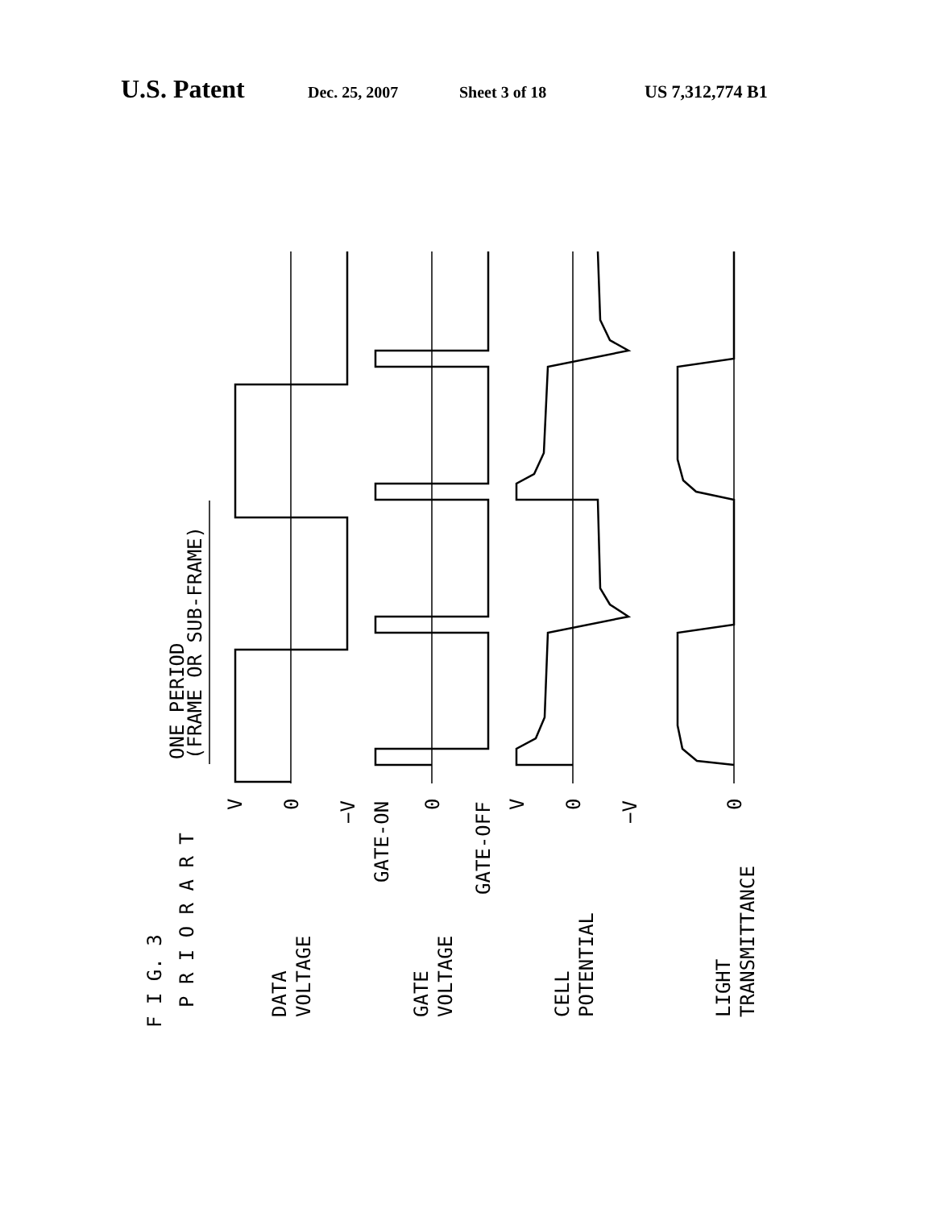U.S. Patent Dec. 25, 2007 Sheet 3 of 18 US 7,312,774 B1
F I G. 3
P R I O R A R T
ONE PERIOD
(FRAME OR SUB-FRAME)
DATA
VOLTAGE
GATE
VOLTAGE
CELL
POTENTIAL
LIGHT
TRANSMITTANCE
V
0
−V
GATE-ON
0
GATE-OFF
V
0
−V
0